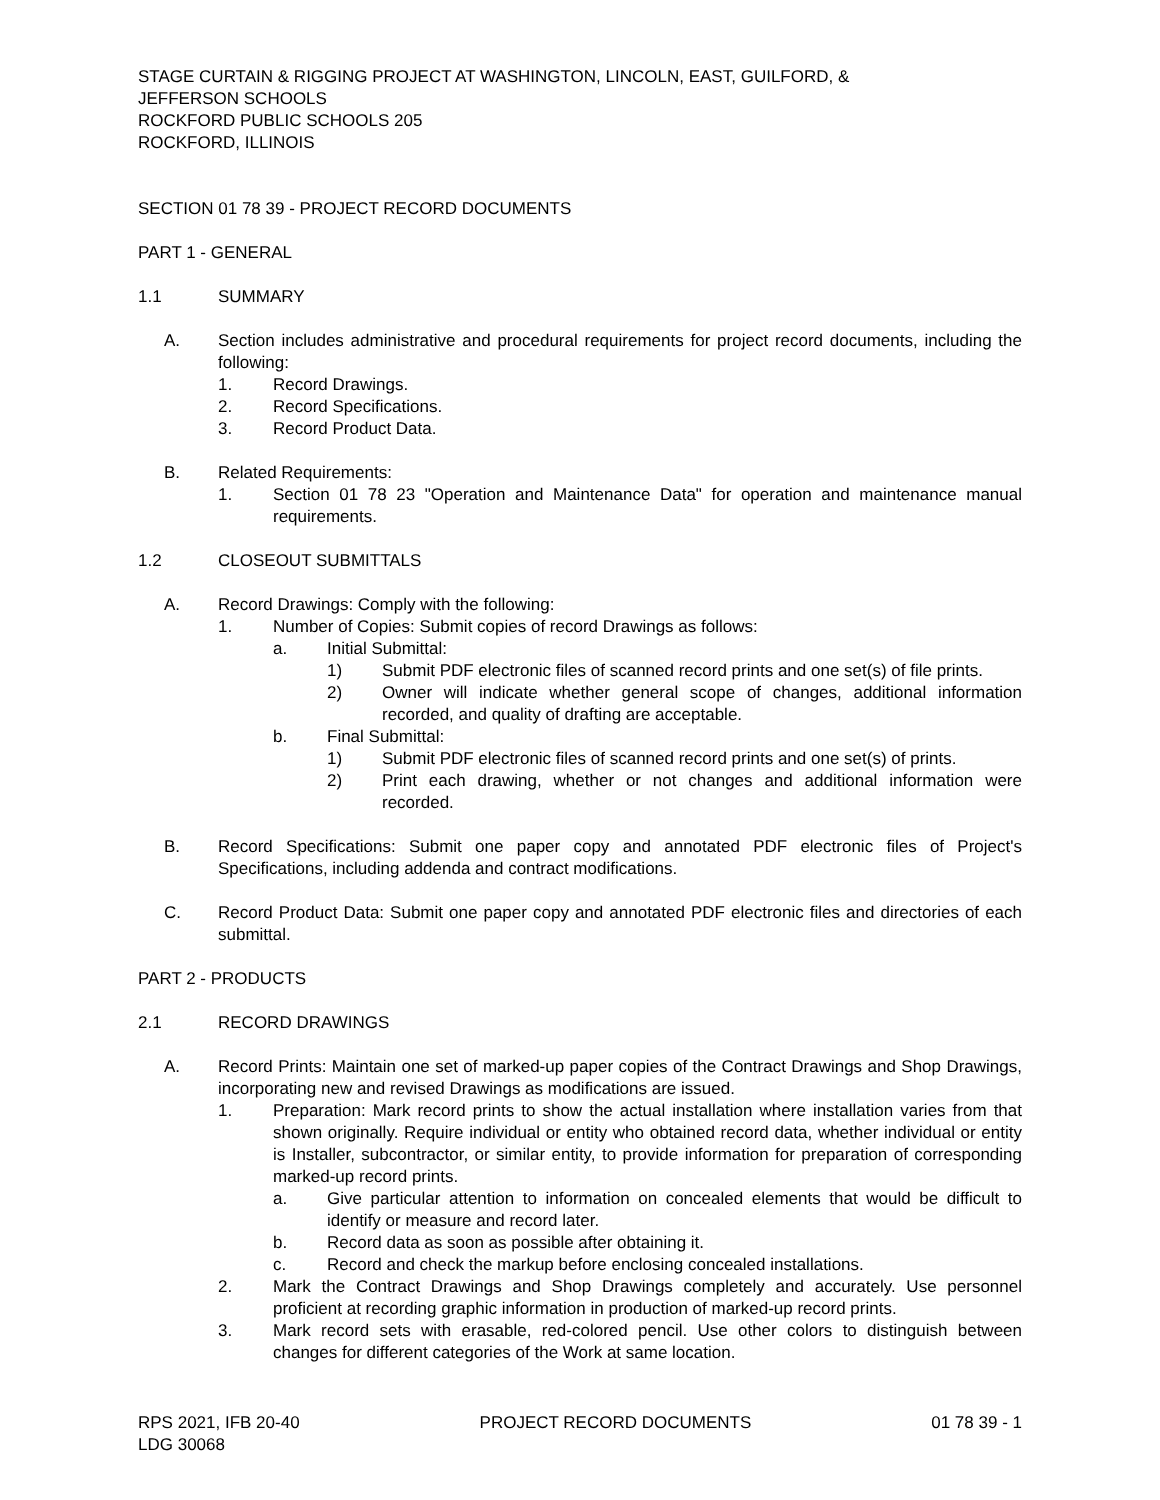STAGE CURTAIN & RIGGING PROJECT AT WASHINGTON, LINCOLN, EAST, GUILFORD, &
JEFFERSON SCHOOLS
ROCKFORD PUBLIC SCHOOLS 205
ROCKFORD, ILLINOIS
SECTION 01 78 39 - PROJECT RECORD DOCUMENTS
PART 1 - GENERAL
1.1 SUMMARY
A. Section includes administrative and procedural requirements for project record documents, including the following:
1. Record Drawings.
2. Record Specifications.
3. Record Product Data.
B. Related Requirements:
1. Section 01 78 23 "Operation and Maintenance Data" for operation and maintenance manual requirements.
1.2 CLOSEOUT SUBMITTALS
A. Record Drawings: Comply with the following:
1. Number of Copies: Submit copies of record Drawings as follows:
a. Initial Submittal:
1) Submit PDF electronic files of scanned record prints and one set(s) of file prints.
2) Owner will indicate whether general scope of changes, additional information recorded, and quality of drafting are acceptable.
b. Final Submittal:
1) Submit PDF electronic files of scanned record prints and one set(s) of prints.
2) Print each drawing, whether or not changes and additional information were recorded.
B. Record Specifications: Submit one paper copy and annotated PDF electronic files of Project's Specifications, including addenda and contract modifications.
C. Record Product Data: Submit one paper copy and annotated PDF electronic files and directories of each submittal.
PART 2 - PRODUCTS
2.1 RECORD DRAWINGS
A. Record Prints: Maintain one set of marked-up paper copies of the Contract Drawings and Shop Drawings, incorporating new and revised Drawings as modifications are issued.
1. Preparation: Mark record prints to show the actual installation where installation varies from that shown originally. Require individual or entity who obtained record data, whether individual or entity is Installer, subcontractor, or similar entity, to provide information for preparation of corresponding marked-up record prints.
a. Give particular attention to information on concealed elements that would be difficult to identify or measure and record later.
b. Record data as soon as possible after obtaining it.
c. Record and check the markup before enclosing concealed installations.
2. Mark the Contract Drawings and Shop Drawings completely and accurately. Use personnel proficient at recording graphic information in production of marked-up record prints.
3. Mark record sets with erasable, red-colored pencil. Use other colors to distinguish between changes for different categories of the Work at same location.
RPS 2021, IFB 20-40 PROJECT RECORD DOCUMENTS 01 78 39 - 1
LDG 30068